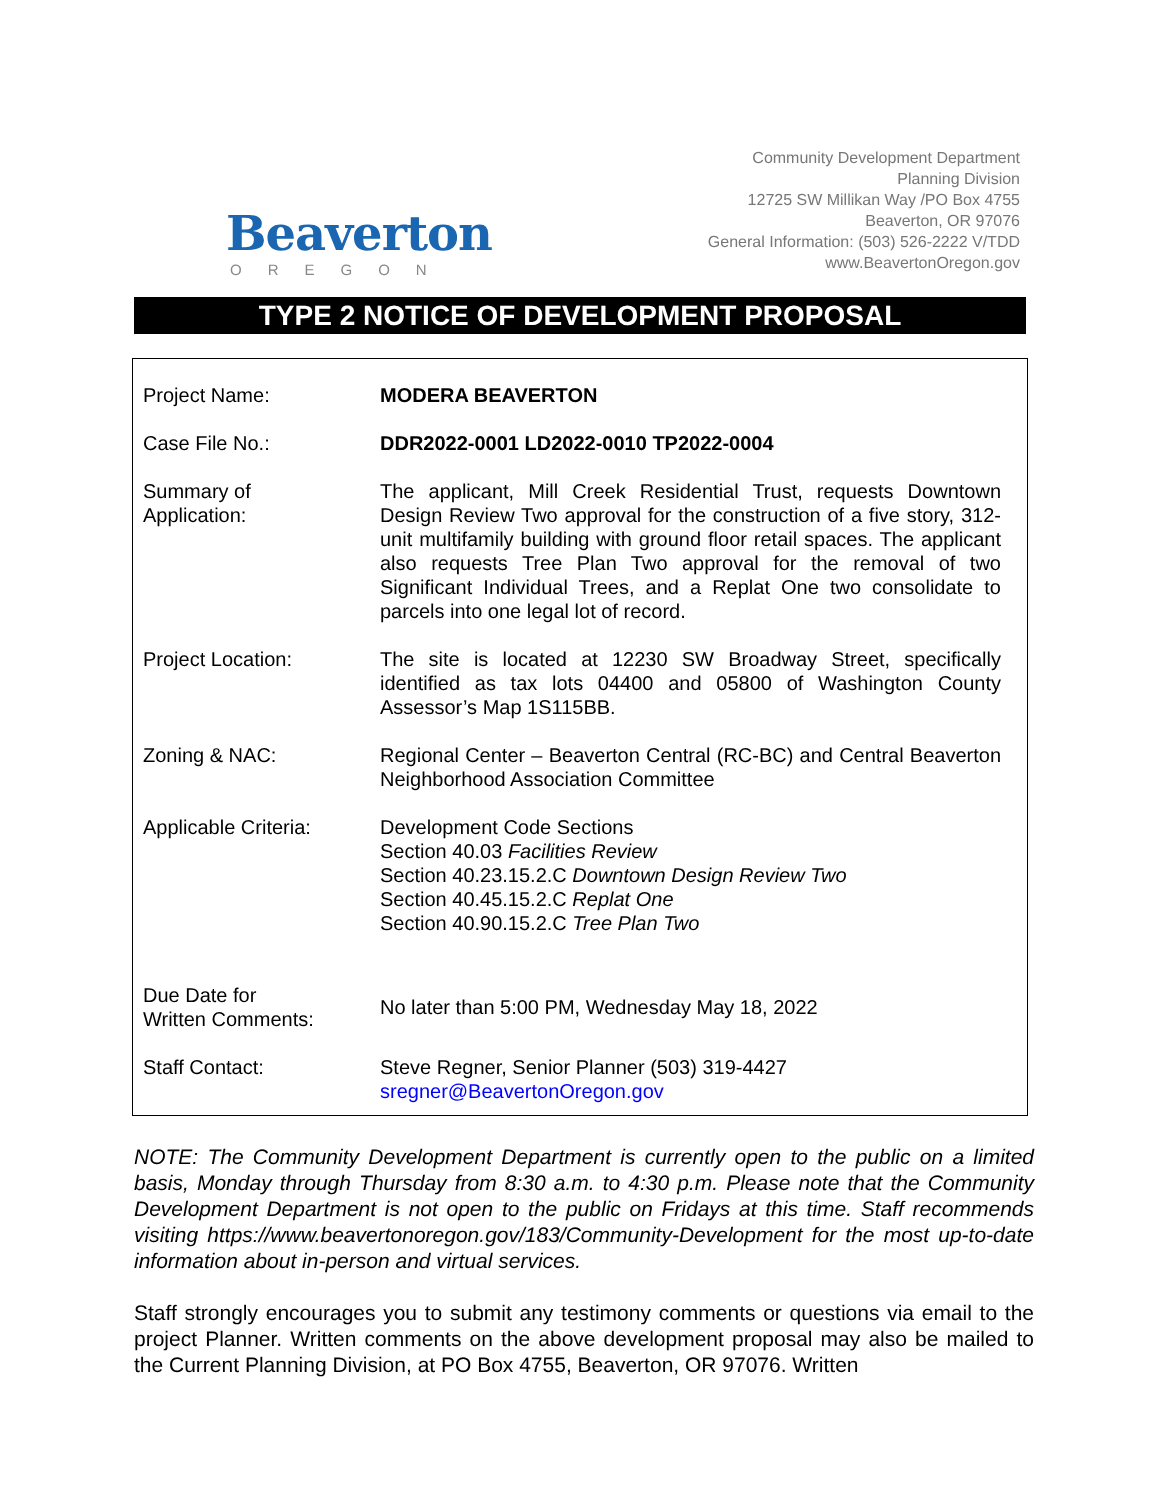Beaverton
OREGON
Community Development Department
Planning Division
12725 SW Millikan Way /PO Box 4755
Beaverton, OR 97076
General Information: (503) 526-2222 V/TDD
www.BeavertonOregon.gov
TYPE 2 NOTICE OF DEVELOPMENT PROPOSAL
| Project Name: | MODERA BEAVERTON |
| Case File No.: | DDR2022-0001 LD2022-0010 TP2022-0004 |
| Summary of Application: | The applicant, Mill Creek Residential Trust, requests Downtown Design Review Two approval for the construction of a five story, 312-unit multifamily building with ground floor retail spaces. The applicant also requests Tree Plan Two approval for the removal of two Significant Individual Trees, and a Replat One two consolidate to parcels into one legal lot of record. |
| Project Location: | The site is located at 12230 SW Broadway Street, specifically identified as tax lots 04400 and 05800 of Washington County Assessor’s Map 1S115BB. |
| Zoning & NAC: | Regional Center – Beaverton Central (RC-BC) and Central Beaverton Neighborhood Association Committee |
| Applicable Criteria: | Development Code Sections Section 40.03 Facilities Review Section 40.23.15.2.C Downtown Design Review Two Section 40.45.15.2.C Replat One Section 40.90.15.2.C Tree Plan Two |
| Due Date for Written Comments: | No later than 5:00 PM, Wednesday May 18, 2022 |
| Staff Contact: | Steve Regner, Senior Planner (503) 319-4427 sregner@BeavertonOregon.gov |
NOTE: The Community Development Department is currently open to the public on a limited basis, Monday through Thursday from 8:30 a.m. to 4:30 p.m. Please note that the Community Development Department is not open to the public on Fridays at this time. Staff recommends visiting https://www.beavertonoregon.gov/183/Community-Development for the most up-to-date information about in-person and virtual services.
Staff strongly encourages you to submit any testimony comments or questions via email to the project Planner. Written comments on the above development proposal may also be mailed to the Current Planning Division, at PO Box 4755, Beaverton, OR 97076. Written